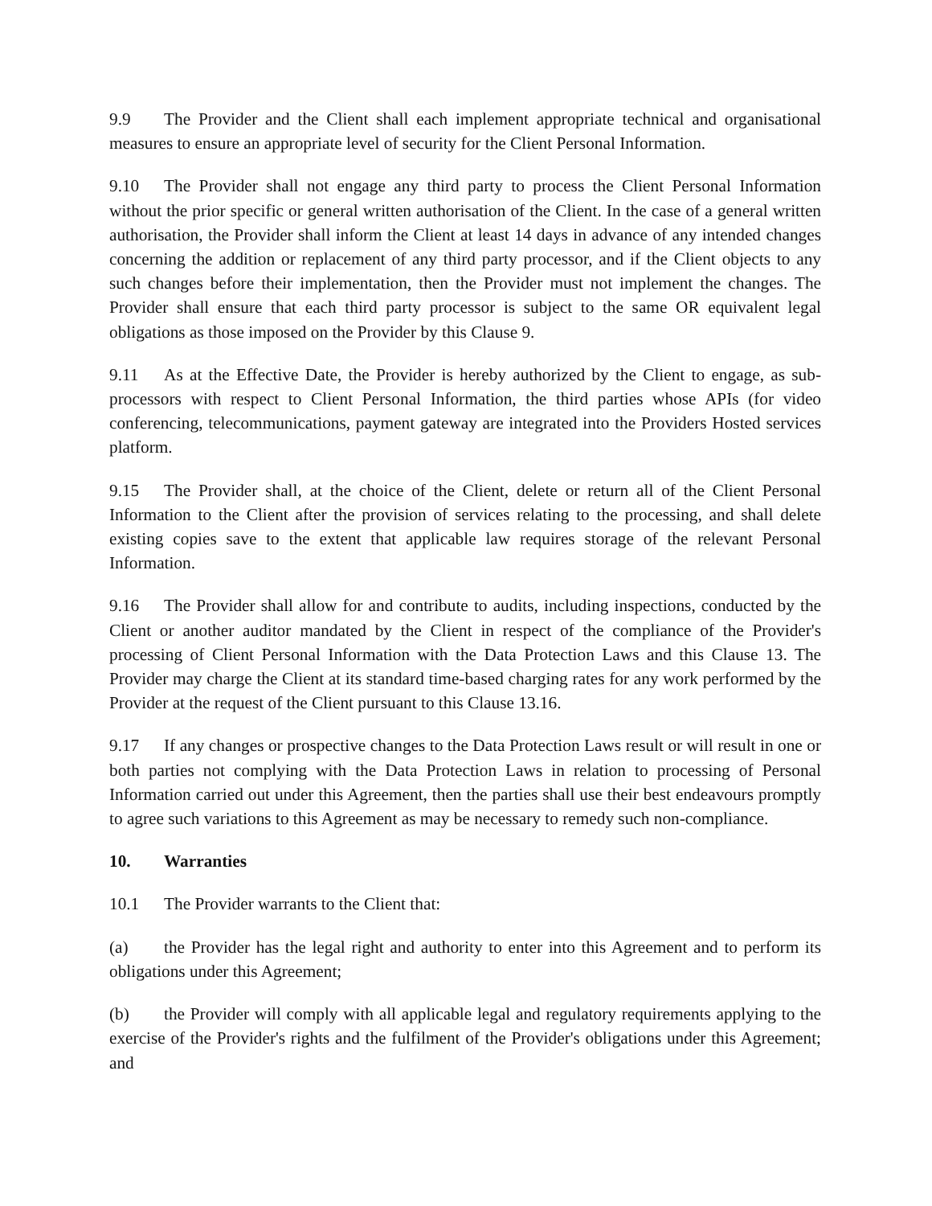9.9 The Provider and the Client shall each implement appropriate technical and organisational measures to ensure an appropriate level of security for the Client Personal Information.
9.10 The Provider shall not engage any third party to process the Client Personal Information without the prior specific or general written authorisation of the Client. In the case of a general written authorisation, the Provider shall inform the Client at least 14 days in advance of any intended changes concerning the addition or replacement of any third party processor, and if the Client objects to any such changes before their implementation, then the Provider must not implement the changes. The Provider shall ensure that each third party processor is subject to the same OR equivalent legal obligations as those imposed on the Provider by this Clause 9.
9.11 As at the Effective Date, the Provider is hereby authorized by the Client to engage, as sub-processors with respect to Client Personal Information, the third parties whose APIs (for video conferencing, telecommunications, payment gateway are integrated into the Providers Hosted services platform.
9.15 The Provider shall, at the choice of the Client, delete or return all of the Client Personal Information to the Client after the provision of services relating to the processing, and shall delete existing copies save to the extent that applicable law requires storage of the relevant Personal Information.
9.16 The Provider shall allow for and contribute to audits, including inspections, conducted by the Client or another auditor mandated by the Client in respect of the compliance of the Provider's processing of Client Personal Information with the Data Protection Laws and this Clause 13. The Provider may charge the Client at its standard time-based charging rates for any work performed by the Provider at the request of the Client pursuant to this Clause 13.16.
9.17 If any changes or prospective changes to the Data Protection Laws result or will result in one or both parties not complying with the Data Protection Laws in relation to processing of Personal Information carried out under this Agreement, then the parties shall use their best endeavours promptly to agree such variations to this Agreement as may be necessary to remedy such non-compliance.
10. Warranties
10.1 The Provider warrants to the Client that:
(a) the Provider has the legal right and authority to enter into this Agreement and to perform its obligations under this Agreement;
(b) the Provider will comply with all applicable legal and regulatory requirements applying to the exercise of the Provider's rights and the fulfilment of the Provider's obligations under this Agreement; and